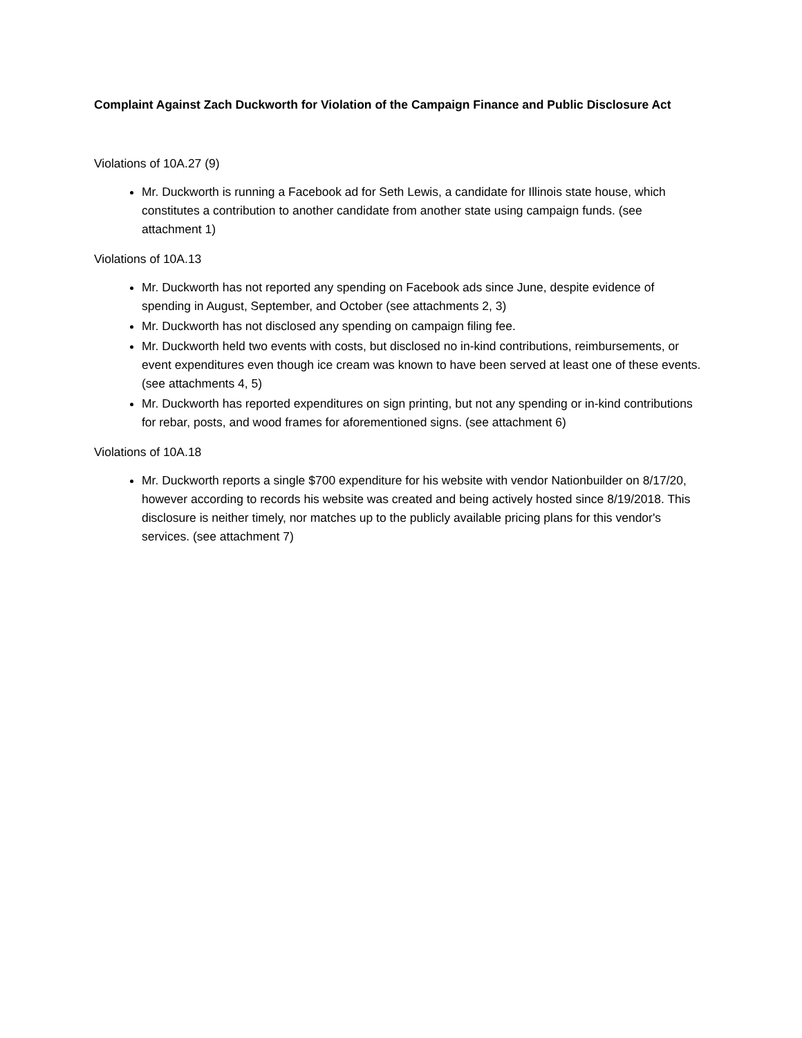Complaint Against Zach Duckworth for Violation of the Campaign Finance and Public Disclosure Act
Violations of 10A.27 (9)
Mr. Duckworth is running a Facebook ad for Seth Lewis, a candidate for Illinois state house, which constitutes a contribution to another candidate from another state using campaign funds. (see attachment 1)
Violations of 10A.13
Mr. Duckworth has not reported any spending on Facebook ads since June, despite evidence of spending in August, September, and October (see attachments 2, 3)
Mr. Duckworth has not disclosed any spending on campaign filing fee.
Mr. Duckworth held two events with costs, but disclosed no in-kind contributions, reimbursements, or event expenditures even though ice cream was known to have been served at least one of these events. (see attachments 4, 5)
Mr. Duckworth has reported expenditures on sign printing, but not any spending or in-kind contributions for rebar, posts, and wood frames for aforementioned signs. (see attachment 6)
Violations of 10A.18
Mr. Duckworth reports a single $700 expenditure for his website with vendor Nationbuilder on 8/17/20, however according to records his website was created and being actively hosted since 8/19/2018. This disclosure is neither timely, nor matches up to the publicly available pricing plans for this vendor's services. (see attachment 7)